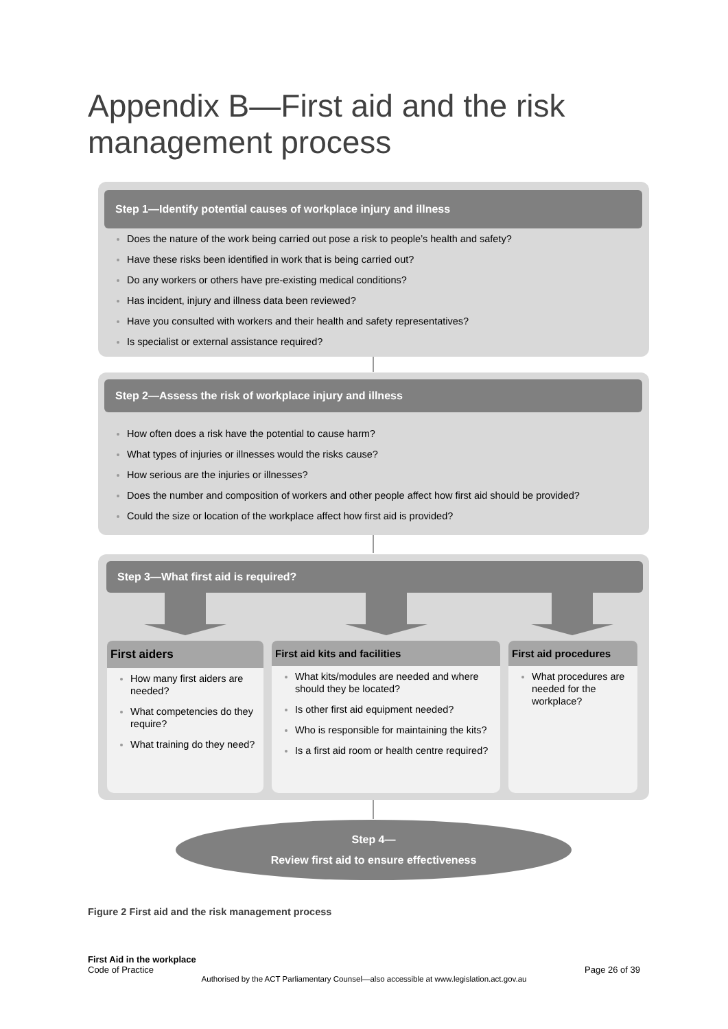Appendix B—First aid and the risk management process
Step 1—Identify potential causes of workplace injury and illness
Does the nature of the work being carried out pose a risk to people’s health and safety?
Have these risks been identified in work that is being carried out?
Do any workers or others have pre-existing medical conditions?
Has incident, injury and illness data been reviewed?
Have you consulted with workers and their health and safety representatives?
Is specialist or external assistance required?
Step 2—Assess the risk of workplace injury and illness
How often does a risk have the potential to cause harm?
What types of injuries or illnesses would the risks cause?
How serious are the injuries or illnesses?
Does the number and composition of workers and other people affect how first aid should be provided?
Could the size or location of the workplace affect how first aid is provided?
Step 3—What first aid is required?
First aiders
How many first aiders are needed?
What competencies do they require?
What training do they need?
First aid kits and facilities
What kits/modules are needed and where should they be located?
Is other first aid equipment needed?
Who is responsible for maintaining the kits?
Is a first aid room or health centre required?
First aid procedures
What procedures are needed for the workplace?
Step 4—
Review first aid to ensure effectiveness
Figure 2 First aid and the risk management process
First Aid in the workplace
Code of Practice Page 26 of 39
Authorised by the ACT Parliamentary Counsel—also accessible at www.legislation.act.gov.au